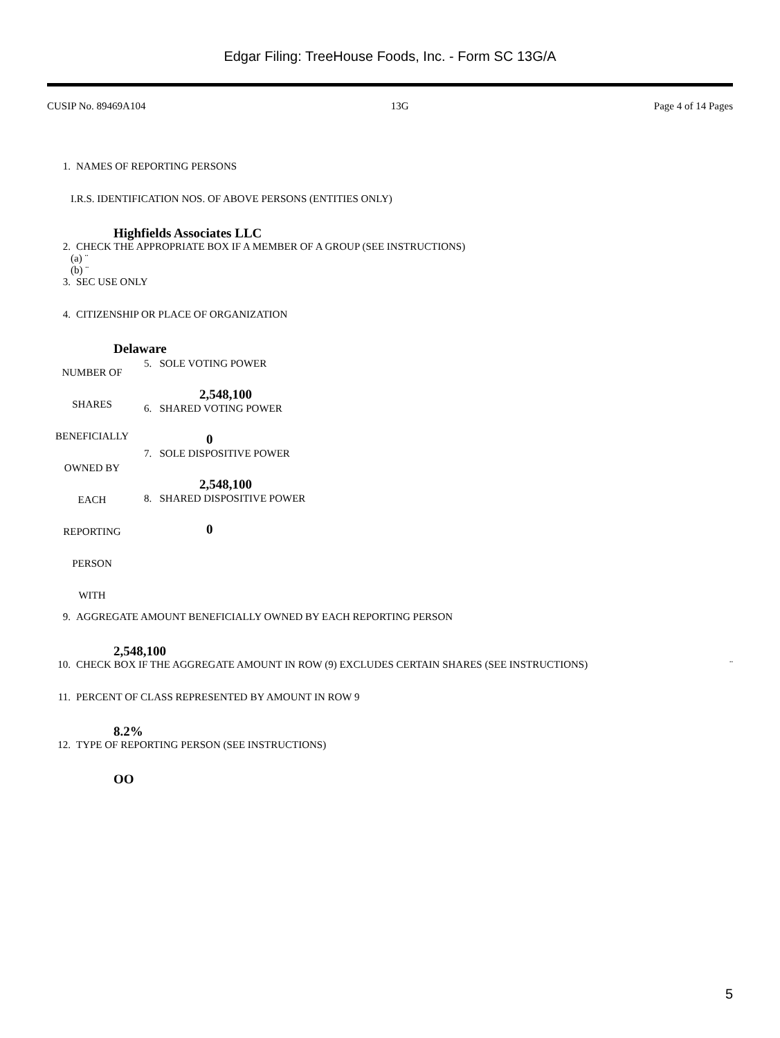Edgar Filing: TreeHouse Foods, Inc. - Form SC 13G/A
CUSIP No. 89469A104 13G Page 4 of 14 Pages
1. NAMES OF REPORTING PERSONS
I.R.S. IDENTIFICATION NOS. OF ABOVE PERSONS (ENTITIES ONLY)
Highfields Associates LLC
2. CHECK THE APPROPRIATE BOX IF A MEMBER OF A GROUP (SEE INSTRUCTIONS)
(a) ¨
(b) ¨
3. SEC USE ONLY
4. CITIZENSHIP OR PLACE OF ORGANIZATION
Delaware
| NUMBER OF SHARES BENEFICIALLY OWNED BY EACH REPORTING PERSON WITH | 5. SOLE VOTING POWER 2,548,100 6. SHARED VOTING POWER 0 7. SOLE DISPOSITIVE POWER 2,548,100 8. SHARED DISPOSITIVE POWER 0 |
9. AGGREGATE AMOUNT BENEFICIALLY OWNED BY EACH REPORTING PERSON
2,548,100
10. CHECK BOX IF THE AGGREGATE AMOUNT IN ROW (9) EXCLUDES CERTAIN SHARES (SEE INSTRUCTIONS) ¨
11. PERCENT OF CLASS REPRESENTED BY AMOUNT IN ROW 9
8.2%
12. TYPE OF REPORTING PERSON (SEE INSTRUCTIONS)
OO
5